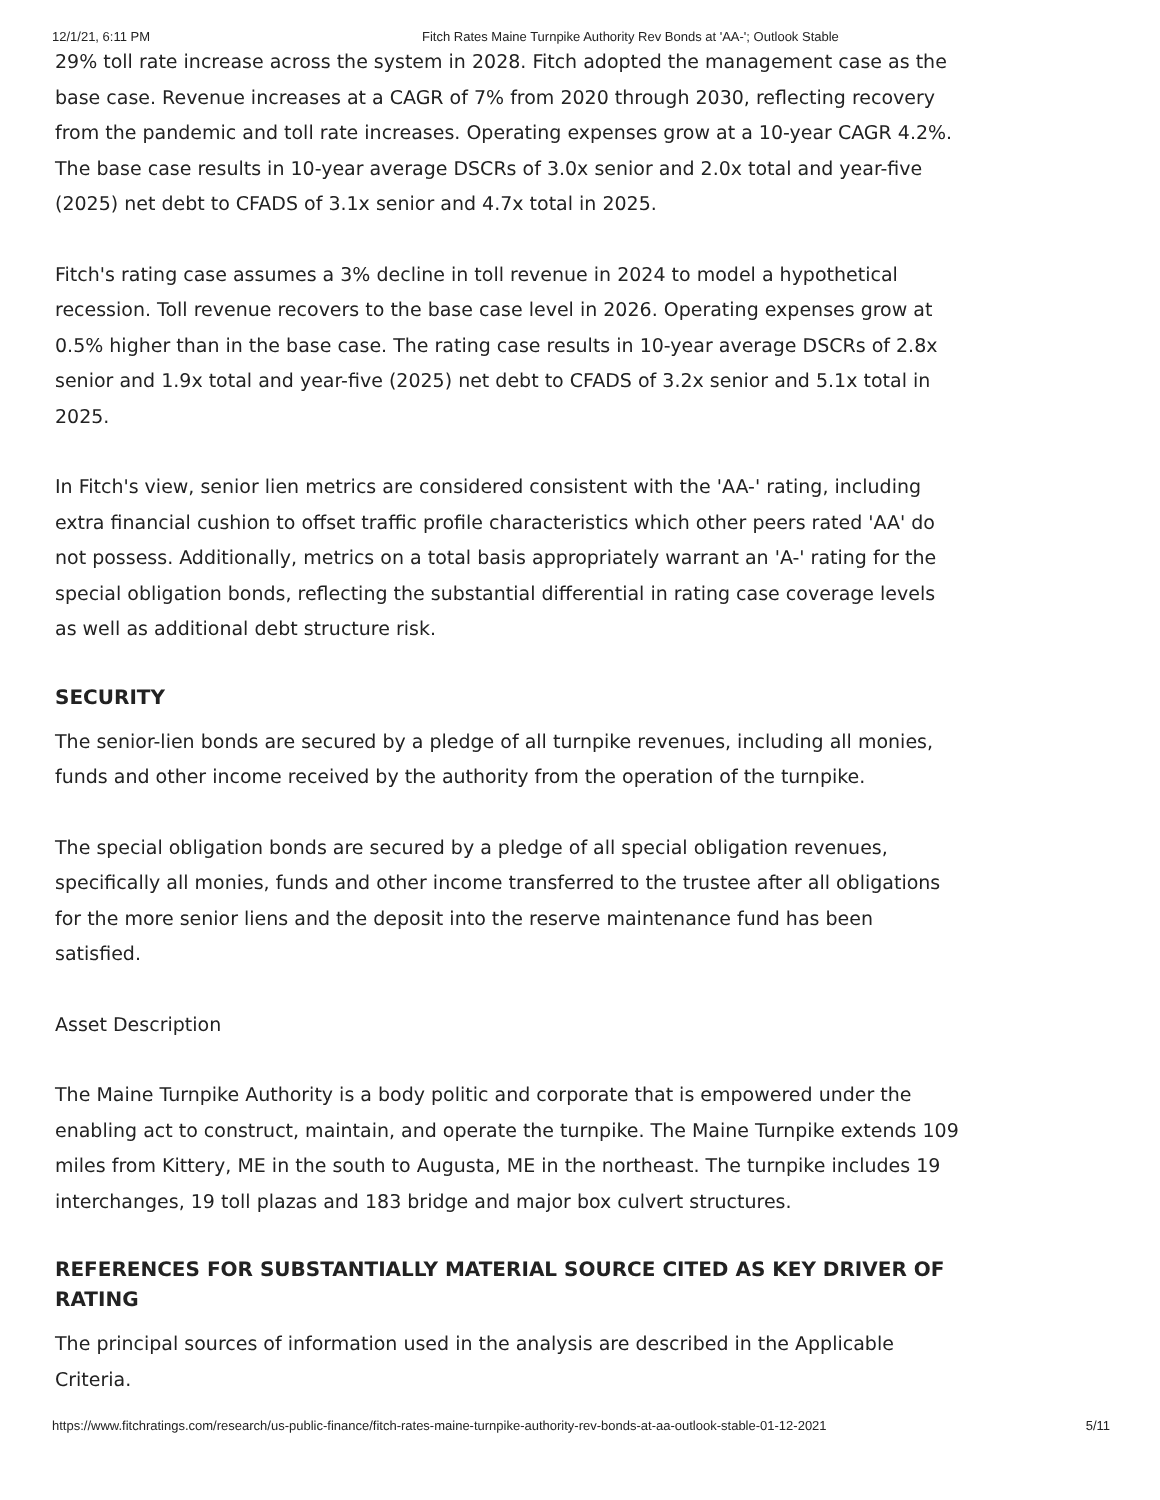12/1/21, 6:11 PM Fitch Rates Maine Turnpike Authority Rev Bonds at 'AA-'; Outlook Stable
29% toll rate increase across the system in 2028. Fitch adopted the management case as the base case. Revenue increases at a CAGR of 7% from 2020 through 2030, reflecting recovery from the pandemic and toll rate increases. Operating expenses grow at a 10-year CAGR 4.2%. The base case results in 10-year average DSCRs of 3.0x senior and 2.0x total and year-five (2025) net debt to CFADS of 3.1x senior and 4.7x total in 2025.
Fitch's rating case assumes a 3% decline in toll revenue in 2024 to model a hypothetical recession. Toll revenue recovers to the base case level in 2026. Operating expenses grow at 0.5% higher than in the base case. The rating case results in 10-year average DSCRs of 2.8x senior and 1.9x total and year-five (2025) net debt to CFADS of 3.2x senior and 5.1x total in 2025.
In Fitch's view, senior lien metrics are considered consistent with the 'AA-' rating, including extra financial cushion to offset traffic profile characteristics which other peers rated 'AA' do not possess. Additionally, metrics on a total basis appropriately warrant an 'A-' rating for the special obligation bonds, reflecting the substantial differential in rating case coverage levels as well as additional debt structure risk.
SECURITY
The senior-lien bonds are secured by a pledge of all turnpike revenues, including all monies, funds and other income received by the authority from the operation of the turnpike.
The special obligation bonds are secured by a pledge of all special obligation revenues, specifically all monies, funds and other income transferred to the trustee after all obligations for the more senior liens and the deposit into the reserve maintenance fund has been satisfied.
Asset Description
The Maine Turnpike Authority is a body politic and corporate that is empowered under the enabling act to construct, maintain, and operate the turnpike. The Maine Turnpike extends 109 miles from Kittery, ME in the south to Augusta, ME in the northeast. The turnpike includes 19 interchanges, 19 toll plazas and 183 bridge and major box culvert structures.
REFERENCES FOR SUBSTANTIALLY MATERIAL SOURCE CITED AS KEY DRIVER OF RATING
The principal sources of information used in the analysis are described in the Applicable Criteria.
https://www.fitchratings.com/research/us-public-finance/fitch-rates-maine-turnpike-authority-rev-bonds-at-aa-outlook-stable-01-12-2021 5/11